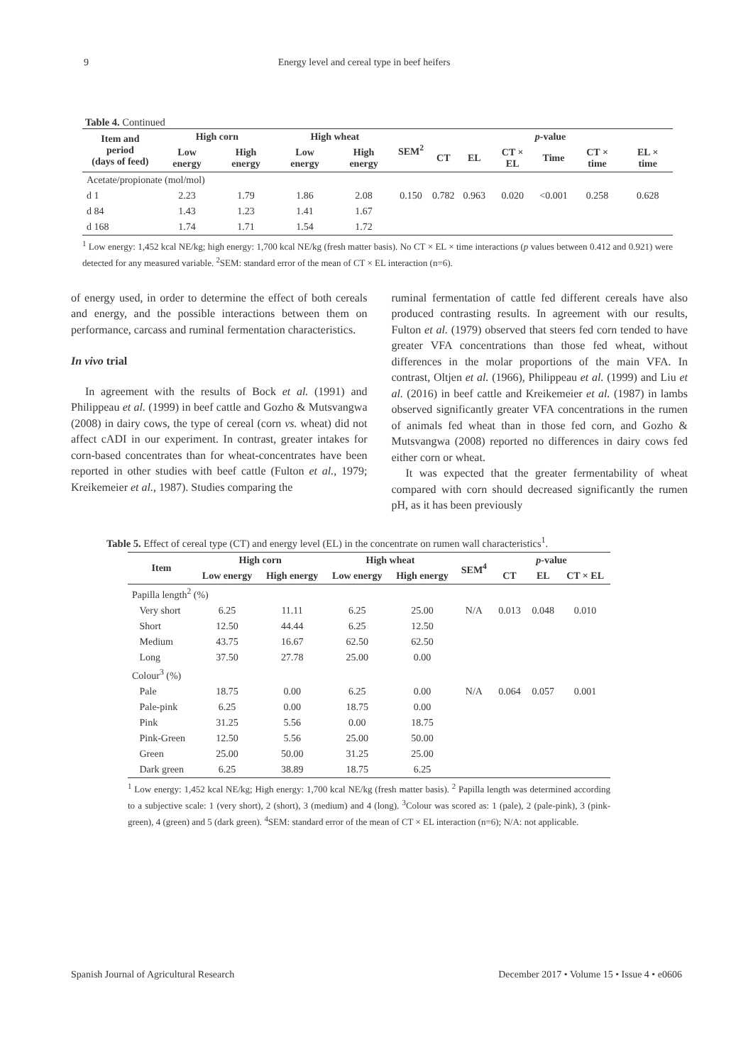9 Energy level and cereal type in beef heifers
Table 4. Continued
| Item and period (days of feed) | High corn | | High wheat | | SEM<sup>2</sup> | p -value | | | | | |
| --- | --- | --- | --- | --- | --- | --- | --- | --- | --- | --- | --- |
| | Low energy | High energy | Low energy | High energy | | CT | EL | CT × EL | Time | CT × time | EL × time |
| Acetate/propionate (mol/mol) | | | | | | | | | | | |
| d 1 | 2.23 | 1.79 | 1.86 | 2.08 | 0.150 | 0.782 | 0.963 | 0.020 | <0.001 | 0.258 | 0.628 |
| d 84 | 1.43 | 1.23 | 1.41 | 1.67 | | | | | | | |
| d 168 | 1.74 | 1.71 | 1.54 | 1.72 | | | | | | | |
<sup>1</sup> Low energy: 1,452 kcal NE/kg; high energy: 1,700 kcal NE/kg (fresh matter basis). No CT × EL × time interactions (p values between 0.412 and 0.921) were detected for any measured variable. <sup>2</sup>SEM: standard error of the mean of CT × EL interaction (n=6).
of energy used, in order to determine the effect of both cereals and energy, and the possible interactions between them on performance, carcass and ruminal fermentation characteristics.
In vivo trial
In agreement with the results of Bock et al. (1991) and Philippeau et al. (1999) in beef cattle and Gozho & Mutsvangwa (2008) in dairy cows, the type of cereal (corn vs. wheat) did not affect cADI in our experiment. In contrast, greater intakes for corn-based concentrates than for wheat-concentrates have been reported in other studies with beef cattle (Fulton et al., 1979; Kreikemeier et al., 1987). Studies comparing the
ruminal fermentation of cattle fed different cereals have also produced contrasting results. In agreement with our results, Fulton et al. (1979) observed that steers fed corn tended to have greater VFA concentrations than those fed wheat, without differences in the molar proportions of the main VFA. In contrast, Oltjen et al. (1966), Philippeau et al. (1999) and Liu et al. (2016) in beef cattle and Kreikemeier et al. (1987) in lambs observed significantly greater VFA concentrations in the rumen of animals fed wheat than in those fed corn, and Gozho & Mutsvangwa (2008) reported no differences in dairy cows fed either corn or wheat.
It was expected that the greater fermentability of wheat compared with corn should decreased significantly the rumen pH, as it has been previously
Table 5. Effect of cereal type (CT) and energy level (EL) in the concentrate on rumen wall characteristics<sup>1</sup>.
| Item | High corn | | High wheat | | SEM<sup>4</sup> | p -value | | |
| --- | --- | --- | --- | --- | --- | --- | --- | --- |
| | Low energy | High energy | Low energy | High energy | | CT | EL | CT × EL |
| Papilla length<sup>2</sup> (%) | | | | | | | | |
| Very short | 6.25 | 11.11 | 6.25 | 25.00 | N/A | 0.013 | 0.048 | 0.010 |
| Short | 12.50 | 44.44 | 6.25 | 12.50 | | | | |
| Medium | 43.75 | 16.67 | 62.50 | 62.50 | | | | |
| Long | 37.50 | 27.78 | 25.00 | 0.00 | | | | |
| Colour<sup>3</sup> (%) | | | | | | | | |
| Pale | 18.75 | 0.00 | 6.25 | 0.00 | N/A | 0.064 | 0.057 | 0.001 |
| Pale-pink | 6.25 | 0.00 | 18.75 | 0.00 | | | | |
| Pink | 31.25 | 5.56 | 0.00 | 18.75 | | | | |
| Pink-Green | 12.50 | 5.56 | 25.00 | 50.00 | | | | |
| Green | 25.00 | 50.00 | 31.25 | 25.00 | | | | |
| Dark green | 6.25 | 38.89 | 18.75 | 6.25 | | | | |
<sup>1</sup> Low energy: 1,452 kcal NE/kg; High energy: 1,700 kcal NE/kg (fresh matter basis). <sup>2</sup> Papilla length was determined according to a subjective scale: 1 (very short), 2 (short), 3 (medium) and 4 (long). <sup>3</sup>Colour was scored as: 1 (pale), 2 (pale-pink), 3 (pink-green), 4 (green) and 5 (dark green). <sup>4</sup>SEM: standard error of the mean of CT × EL interaction (n=6); N/A: not applicable.
Spanish Journal of Agricultural Research December 2017 • Volume 15 • Issue 4 • e0606